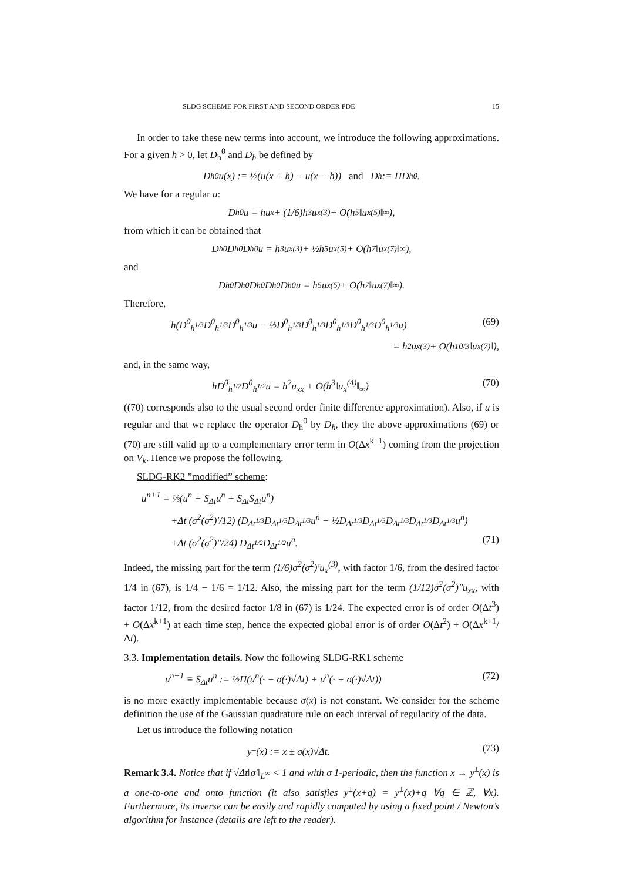SLDG SCHEME FOR FIRST AND SECOND ORDER PDE 15
In order to take these new terms into account, we introduce the following approximations. For a given h > 0, let D<sub>h</sub><sup>0</sup> and D<sub>h</sub> be defined by
D<sub>h</sub><sup>0</sup>u(x) := ½(u(x + h) − u(x − h)) and D<sub>h</sub> := ΠD<sub>h</sub><sup>0</sup>.
We have for a regular u:
D<sub>h</sub><sup>0</sup>u = hu<sub>x</sub> + (1/6)h<sup>3</sup>u<sub>x</sub><sup>(3)</sup> + O(h<sup>5</sup>‖u<sub>x</sub><sup>(5)</sup>‖<sub>∞</sub>),
from which it can be obtained that
D<sub>h</sub><sup>0</sup>D<sub>h</sub><sup>0</sup>D<sub>h</sub><sup>0</sup>u = h<sup>3</sup>u<sub>x</sub><sup>(3)</sup> + ½h<sup>5</sup>u<sub>x</sub><sup>(5)</sup> + O(h<sup>7</sup>‖u<sub>x</sub><sup>(7)</sup>‖<sub>∞</sub>),
and
D<sub>h</sub><sup>0</sup>D<sub>h</sub><sup>0</sup>D<sub>h</sub><sup>0</sup>D<sub>h</sub><sup>0</sup>D<sub>h</sub><sup>0</sup>u = h<sup>5</sup>u<sub>x</sub><sup>(5)</sup> + O(h<sup>7</sup>‖u<sub>x</sub><sup>(7)</sup>‖<sub>∞</sub>).
Therefore,
h(D<sup>0</sup><sub>h<sup>1/3</sup></sub>D<sup>0</sup><sub>h<sup>1/3</sup></sub>D<sup>0</sup><sub>h<sup>1/3</sup></sub>u − ½D<sup>0</sup><sub>h<sup>1/3</sup></sub>D<sup>0</sup><sub>h<sup>1/3</sup></sub>D<sup>0</sup><sub>h<sup>1/3</sup></sub>D<sup>0</sup><sub>h<sup>1/3</sup></sub>D<sup>0</sup><sub>h<sup>1/3</sup></sub>u) (69)
= h<sup>2</sup>u<sub>x</sub><sup>(3)</sup> + O(h<sup>10/3</sup>‖u<sub>x</sub><sup>(7)</sup>‖),
and, in the same way,
hD<sup>0</sup><sub>h<sup>1/2</sup></sub>D<sup>0</sup><sub>h<sup>1/2</sup></sub>u = h<sup>2</sup>u<sub>xx</sub> + O(h<sup>3</sup>‖u<sub>x</sub><sup>(4)</sup>‖<sub>∞</sub>) (70)
((70) corresponds also to the usual second order finite difference approximation). Also, if u is regular and that we replace the operator D<sub>h</sub><sup>0</sup> by D<sub>h</sub>, they the above approximations (69) or (70) are still valid up to a complementary error term in O(Δx<sup>k+1</sup>) coming from the projection on V<sub>k</sub>. Hence we propose the following.
SLDG-RK2 ”modified” scheme:
u<sup>n+1</sup> = ⅓(u<sup>n</sup> + S<sub>Δt</sub>u<sup>n</sup> + S<sub>Δt</sub>S<sub>Δt</sub>u<sup>n</sup>)
+Δt (σ<sup>2</sup>(σ<sup>2</sup>)′/12) (D<sub>Δt<sup>1/3</sup></sub>D<sub>Δt<sup>1/3</sup></sub>D<sub>Δt<sup>1/3</sup></sub>u<sup>n</sup> − ½D<sub>Δt<sup>1/3</sup></sub>D<sub>Δt<sup>1/3</sup></sub>D<sub>Δt<sup>1/3</sup></sub>D<sub>Δt<sup>1/3</sup></sub>D<sub>Δt<sup>1/3</sup></sub>u<sup>n</sup>)
+Δt (σ<sup>2</sup>(σ<sup>2</sup>)″/24) D<sub>Δt<sup>1/2</sup></sub>D<sub>Δt<sup>1/2</sup></sub>u<sup>n</sup>. (71)
Indeed, the missing part for the term (1/6)σ<sup>2</sup>(σ<sup>2</sup>)′u<sub>x</sub><sup>(3)</sup>, with factor 1/6, from the desired factor 1/4 in (67), is 1/4 − 1/6 = 1/12. Also, the missing part for the term (1/12)σ<sup>2</sup>(σ<sup>2</sup>)″u<sub>xx</sub>, with factor 1/12, from the desired factor 1/8 in (67) is 1/24. The expected error is of order O(Δt<sup>3</sup>) + O(Δx<sup>k+1</sup>) at each time step, hence the expected global error is of order O(Δt<sup>2</sup>) + O(Δx<sup>k+1</sup>/Δt).
3.3. Implementation details. Now the following SLDG-RK1 scheme
u<sup>n+1</sup> ≡ S<sub>Δt</sub>u<sup>n</sup> := ½Π(u<sup>n</sup>(· − σ(·)√Δt) + u<sup>n</sup>(· + σ(·)√Δt)) (72)
is no more exactly implementable because σ(x) is not constant. We consider for the scheme definition the use of the Gaussian quadrature rule on each interval of regularity of the data.
Let us introduce the following notation
y<sup>±</sup>(x) := x ± σ(x)√Δt. (73)
Remark 3.4. Notice that if √Δt‖σ′‖<sub>L<sup>∞</sup></sub> < 1 and with σ 1-periodic, then the function x → y<sup>±</sup>(x) is a one-to-one and onto function (it also satisfies y<sup>±</sup>(x+q) = y<sup>±</sup>(x)+q ∀q ∈ ℤ, ∀x). Furthermore, its inverse can be easily and rapidly computed by using a fixed point / Newton’s algorithm for instance (details are left to the reader).